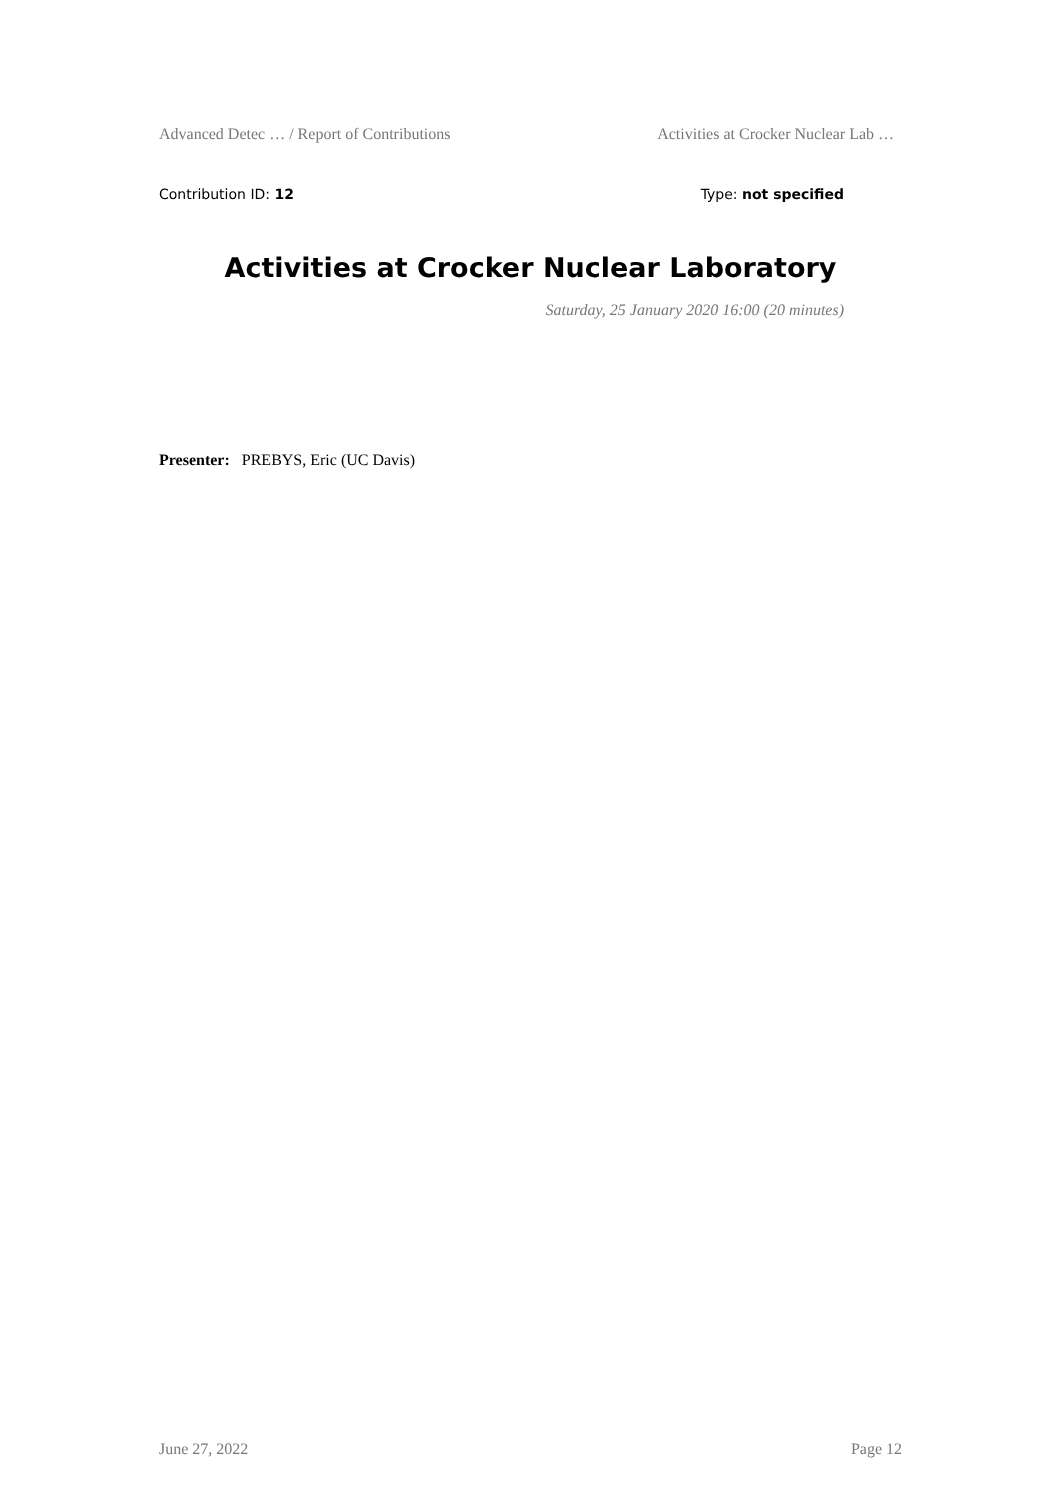Advanced Detec … / Report of Contributions Activities at Crocker Nuclear Lab …
Contribution ID: 12 Type: not specified
Activities at Crocker Nuclear Laboratory
Saturday, 25 January 2020 16:00 (20 minutes)
Presenter: PREBYS, Eric (UC Davis)
June 27, 2022 Page 12